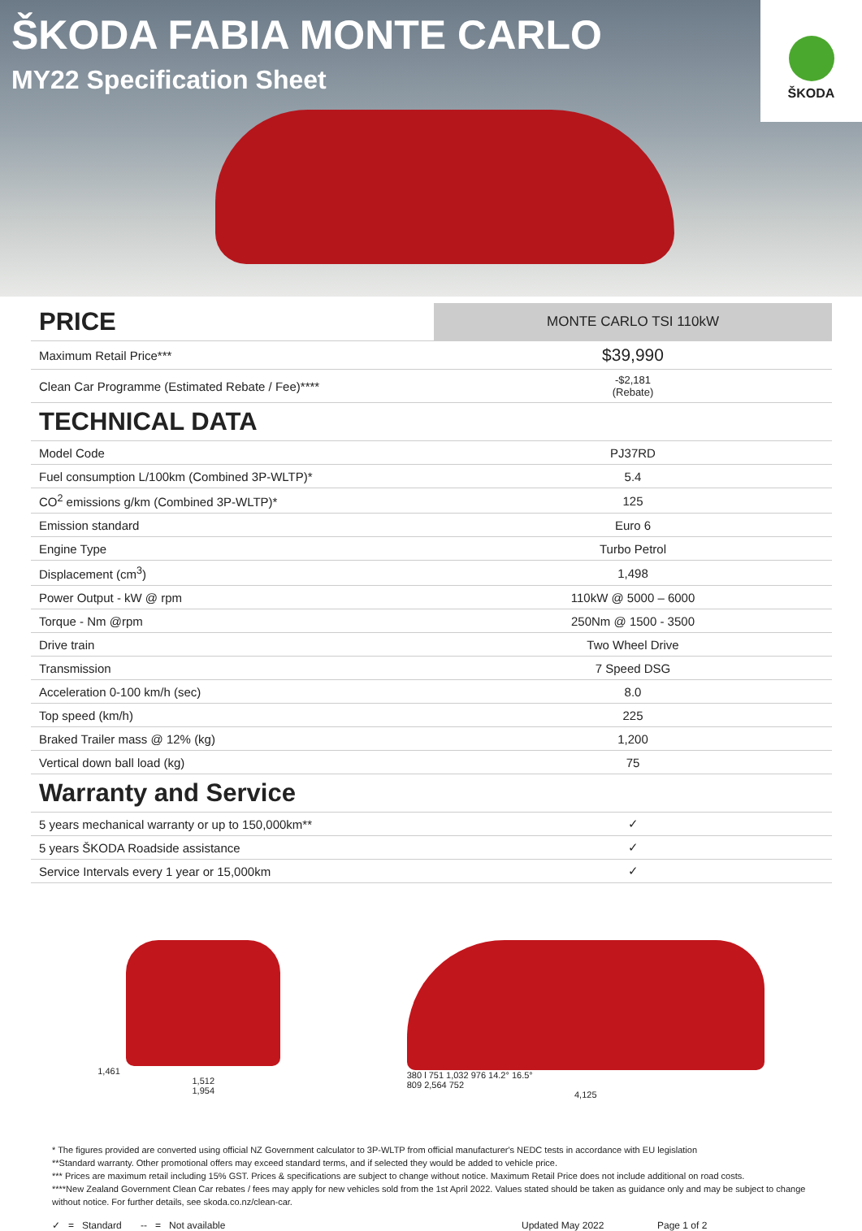ŠKODA FABIA MONTE CARLO
MY22 Specification Sheet
ŠKODA
| PRICE | MONTE CARLO TSI 110kW |
| --- | --- |
| Maximum Retail Price*** | $39,990 |
| Clean Car Programme (Estimated Rebate / Fee)**** | -$2,181 (Rebate) |
| TECHNICAL DATA | |
| Model Code | PJ37RD |
| Fuel consumption L/100km (Combined 3P-WLTP)* | 5.4 |
| CO<sup>2</sup> emissions g/km (Combined 3P-WLTP)* | 125 |
| Emission standard | Euro 6 |
| Engine Type | Turbo Petrol |
| Displacement (cm<sup>3</sup>) | 1,498 |
| Power Output - kW @ rpm | 110kW @ 5000 – 6000 |
| Torque - Nm @rpm | 250Nm @ 1500 - 3500 |
| Drive train | Two Wheel Drive |
| Transmission | 7 Speed DSG |
| Acceleration 0-100 km/h (sec) | 8.0 |
| Top speed (km/h) | 225 |
| Braked Trailer mass @ 12% (kg) | 1,200 |
| Vertical down ball load (kg) | 75 |
| Warranty and Service | |
| 5 years mechanical warranty or up to 150,000km** | ✓ |
| 5 years ŠKODA Roadside assistance | ✓ |
| Service Intervals every 1 year or 15,000km | ✓ |
1,461
1,512
1,954
380 l 751 1,032 976 14.2° 16.5°
809 2,564 752
4,125
* The figures provided are converted using official NZ Government calculator to 3P-WLTP from official manufacturer's NEDC tests in accordance with EU legislation
**Standard warranty. Other promotional offers may exceed standard terms, and if selected they would be added to vehicle price.
*** Prices are maximum retail including 15% GST. Prices & specifications are subject to change without notice. Maximum Retail Price does not include additional on road costs.
****New Zealand Government Clean Car rebates / fees may apply for new vehicles sold from the 1st April 2022. Values stated should be taken as guidance only and may be subject to change without notice. For further details, see skoda.co.nz/clean-car.
✓ = Standard -- = Not available Updated May 2022 Page 1 of 2